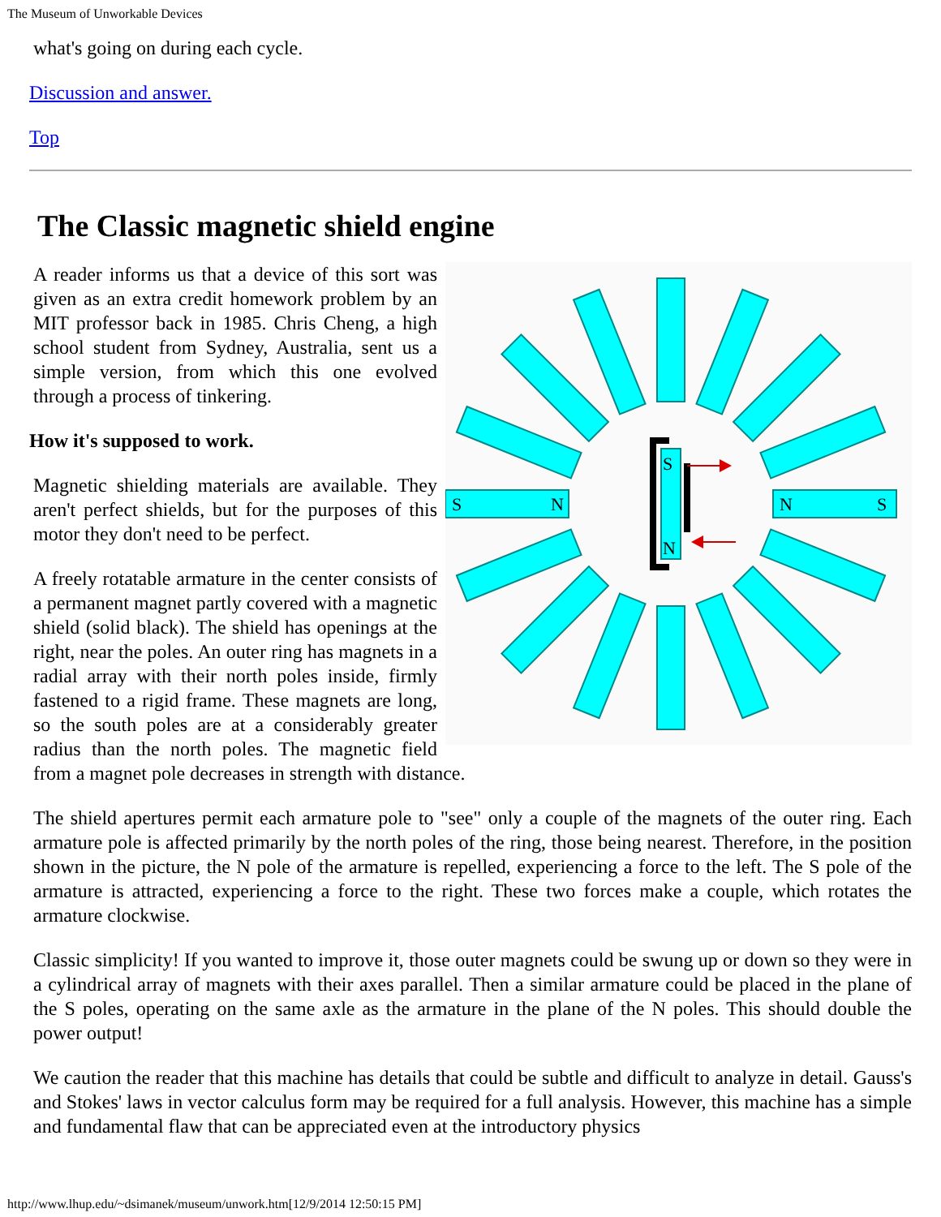The Museum of Unworkable Devices
what's going on during each cycle.
Discussion and answer.
Top
The Classic magnetic shield engine
S
N
S
N
N
S
A reader informs us that a device of this sort was given as an extra credit homework problem by an MIT professor back in 1985. Chris Cheng, a high school student from Sydney, Australia, sent us a simple version, from which this one evolved through a process of tinkering.
How it's supposed to work.
Magnetic shielding materials are available. They aren't perfect shields, but for the purposes of this motor they don't need to be perfect.
A freely rotatable armature in the center consists of a permanent magnet partly covered with a magnetic shield (solid black). The shield has openings at the right, near the poles. An outer ring has magnets in a radial array with their north poles inside, firmly fastened to a rigid frame. These magnets are long, so the south poles are at a considerably greater radius than the north poles. The magnetic field from a magnet pole decreases in strength with distance.
The shield apertures permit each armature pole to "see" only a couple of the magnets of the outer ring. Each armature pole is affected primarily by the north poles of the ring, those being nearest. Therefore, in the position shown in the picture, the N pole of the armature is repelled, experiencing a force to the left. The S pole of the armature is attracted, experiencing a force to the right. These two forces make a couple, which rotates the armature clockwise.
Classic simplicity! If you wanted to improve it, those outer magnets could be swung up or down so they were in a cylindrical array of magnets with their axes parallel. Then a similar armature could be placed in the plane of the S poles, operating on the same axle as the armature in the plane of the N poles. This should double the power output!
We caution the reader that this machine has details that could be subtle and difficult to analyze in detail. Gauss's and Stokes' laws in vector calculus form may be required for a full analysis. However, this machine has a simple and fundamental flaw that can be appreciated even at the introductory physics
http://www.lhup.edu/~dsimanek/museum/unwork.htm[12/9/2014 12:50:15 PM]